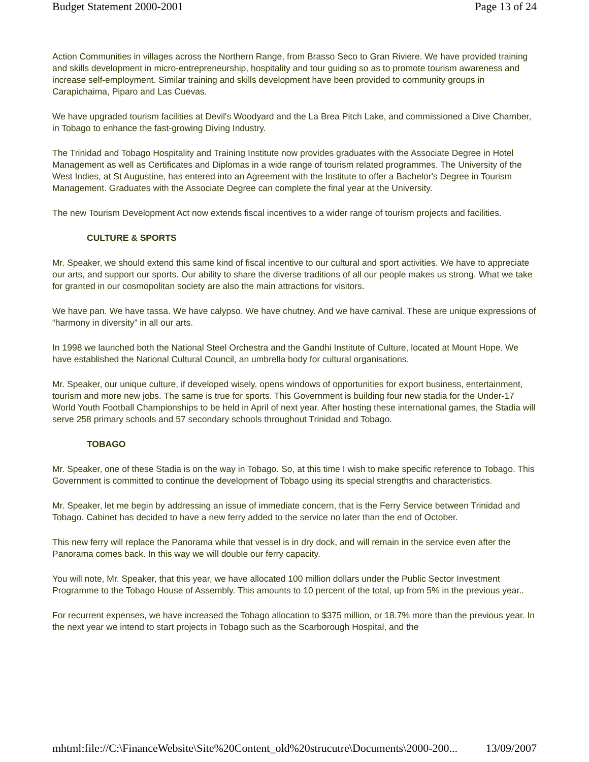Budget Statement 2000-2001 Page 13 of 24
Action Communities in villages across the Northern Range, from Brasso Seco to Gran Riviere. We have provided training and skills development in micro-entrepreneurship, hospitality and tour guiding so as to promote tourism awareness and increase self-employment. Similar training and skills development have been provided to community groups in Carapichaima, Piparo and Las Cuevas.
We have upgraded tourism facilities at Devil's Woodyard and the La Brea Pitch Lake, and commissioned a Dive Chamber, in Tobago to enhance the fast-growing Diving Industry.
The Trinidad and Tobago Hospitality and Training Institute now provides graduates with the Associate Degree in Hotel Management as well as Certificates and Diplomas in a wide range of tourism related programmes. The University of the West Indies, at St Augustine, has entered into an Agreement with the Institute to offer a Bachelor's Degree in Tourism Management. Graduates with the Associate Degree can complete the final year at the University.
The new Tourism Development Act now extends fiscal incentives to a wider range of tourism projects and facilities.
CULTURE & SPORTS
Mr. Speaker, we should extend this same kind of fiscal incentive to our cultural and sport activities. We have to appreciate our arts, and support our sports. Our ability to share the diverse traditions of all our people makes us strong. What we take for granted in our cosmopolitan society are also the main attractions for visitors.
We have pan. We have tassa. We have calypso. We have chutney. And we have carnival. These are unique expressions of “harmony in diversity” in all our arts.
In 1998 we launched both the National Steel Orchestra and the Gandhi Institute of Culture, located at Mount Hope. We have established the National Cultural Council, an umbrella body for cultural organisations.
Mr. Speaker, our unique culture, if developed wisely, opens windows of opportunities for export business, entertainment, tourism and more new jobs. The same is true for sports. This Government is building four new stadia for the Under-17 World Youth Football Championships to be held in April of next year. After hosting these international games, the Stadia will serve 258 primary schools and 57 secondary schools throughout Trinidad and Tobago.
TOBAGO
Mr. Speaker, one of these Stadia is on the way in Tobago. So, at this time I wish to make specific reference to Tobago. This Government is committed to continue the development of Tobago using its special strengths and characteristics.
Mr. Speaker, let me begin by addressing an issue of immediate concern, that is the Ferry Service between Trinidad and Tobago. Cabinet has decided to have a new ferry added to the service no later than the end of October.
This new ferry will replace the Panorama while that vessel is in dry dock, and will remain in the service even after the Panorama comes back. In this way we will double our ferry capacity.
You will note, Mr. Speaker, that this year, we have allocated 100 million dollars under the Public Sector Investment Programme to the Tobago House of Assembly. This amounts to 10 percent of the total, up from 5% in the previous year..
For recurrent expenses, we have increased the Tobago allocation to $375 million, or 18.7% more than the previous year. In the next year we intend to start projects in Tobago such as the Scarborough Hospital, and the
mhtml:file://C:\FinanceWebsite\Site%20Content_old%20strucutre\Documents\2000-200... 13/09/2007